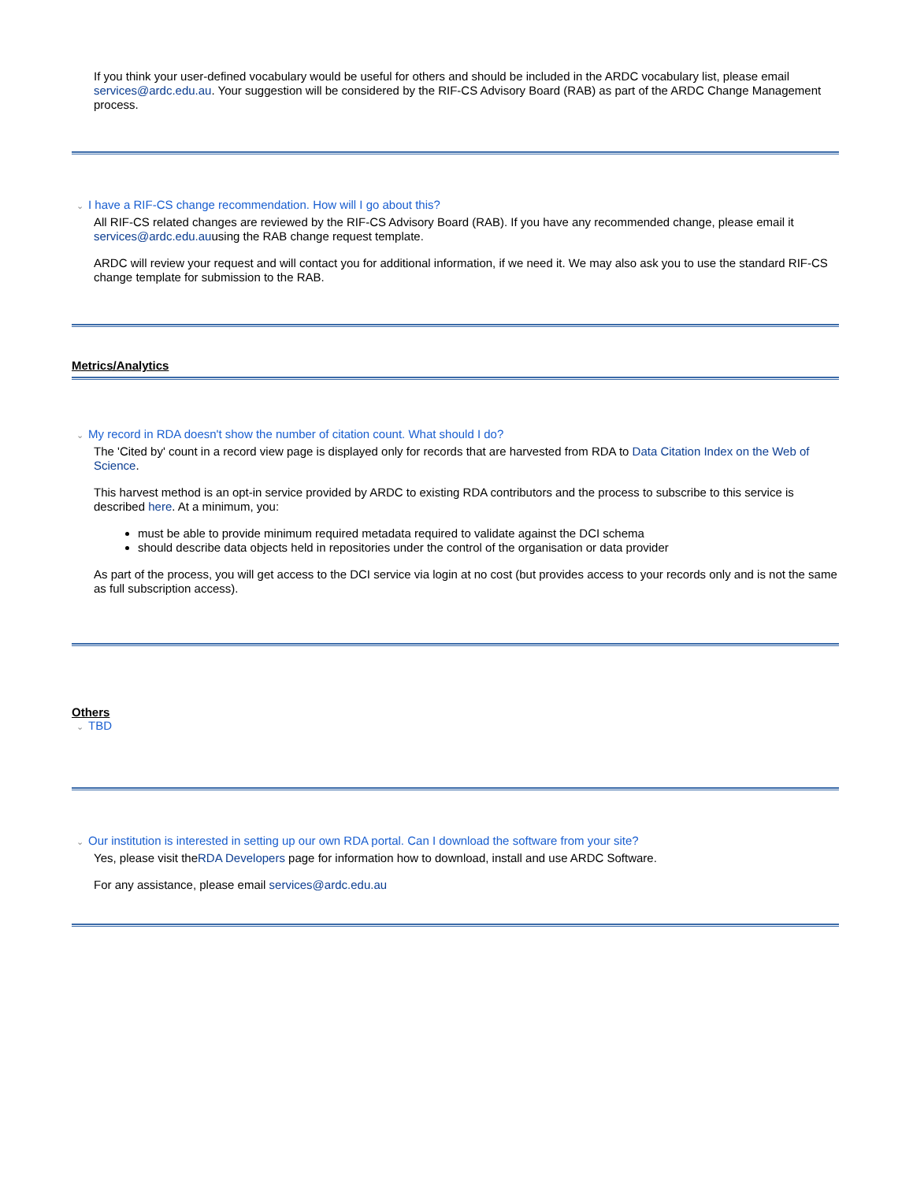If you think your user-defined vocabulary would be useful for others and should be included in the ARDC vocabulary list, please email services@ardc.edu.au. Your suggestion will be considered by the RIF-CS Advisory Board (RAB) as part of the ARDC Change Management process.
⌄ I have a RIF-CS change recommendation. How will I go about this?
All RIF-CS related changes are reviewed by the RIF-CS Advisory Board (RAB). If you have any recommended change, please email it services@ardc.edu.auusing the RAB change request template.
ARDC will review your request and will contact you for additional information, if we need it. We may also ask you to use the standard RIF-CS change template for submission to the RAB.
Metrics/Analytics
⌄ My record in RDA doesn't show the number of citation count. What should I do?
The 'Cited by' count in a record view page is displayed only for records that are harvested from RDA to Data Citation Index on the Web of Science.
This harvest method is an opt-in service provided by ARDC to existing RDA contributors and the process to subscribe to this service is described here. At a minimum, you:
must be able to provide minimum required metadata required to validate against the DCI schema
should describe data objects held in repositories under the control of the organisation or data provider
As part of the process, you will get access to the DCI service via login at no cost (but provides access to your records only and is not the same as full subscription access).
Others
⌄ TBD
⌄ Our institution is interested in setting up our own RDA portal. Can I download the software from your site?
Yes, please visit theRDA Developers page for information how to download, install and use ARDC Software.
For any assistance, please email services@ardc.edu.au